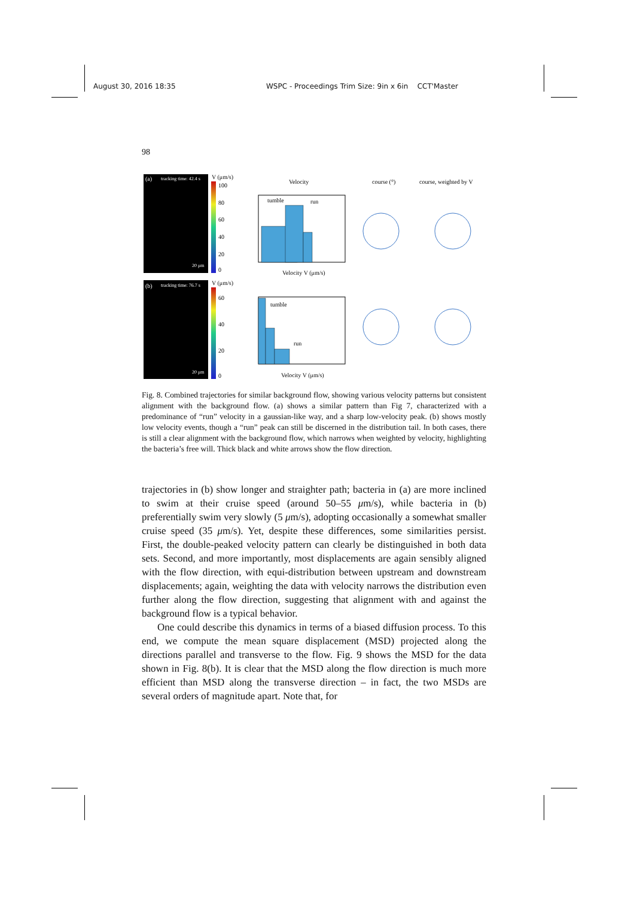August 30, 2016 18:35 WSPC - Proceedings Trim Size: 9in x 6in CCT'Master
98
(a)
tracking time: 42.4 s
20 μm
(b)
tracking time: 76.7 s
20 μm
V (μm/s)
100
80
60
40
20
0
V (μm/s)
60
40
20
0
Velocity
tumble
run
tumble
run
Velocity V (μm/s)
Velocity V (μm/s)
course (°)
course, weighted by V
Fig. 8. Combined trajectories for similar background flow, showing various velocity patterns but consistent alignment with the background flow. (a) shows a similar pattern than Fig 7, characterized with a predominance of “run” velocity in a gaussian-like way, and a sharp low-velocity peak. (b) shows mostly low velocity events, though a “run” peak can still be discerned in the distribution tail. In both cases, there is still a clear alignment with the background flow, which narrows when weighted by velocity, highlighting the bacteria’s free will. Thick black and white arrows show the flow direction.
trajectories in (b) show longer and straighter path; bacteria in (a) are more inclined to swim at their cruise speed (around 50–55 μm/s), while bacteria in (b) preferentially swim very slowly (5 μm/s), adopting occasionally a somewhat smaller cruise speed (35 μm/s). Yet, despite these differences, some similarities persist. First, the double-peaked velocity pattern can clearly be distinguished in both data sets. Second, and more importantly, most displacements are again sensibly aligned with the flow direction, with equi-distribution between upstream and downstream displacements; again, weighting the data with velocity narrows the distribution even further along the flow direction, suggesting that alignment with and against the background flow is a typical behavior.
One could describe this dynamics in terms of a biased diffusion process. To this end, we compute the mean square displacement (MSD) projected along the directions parallel and transverse to the flow. Fig. 9 shows the MSD for the data shown in Fig. 8(b). It is clear that the MSD along the flow direction is much more efficient than MSD along the transverse direction – in fact, the two MSDs are several orders of magnitude apart. Note that, for